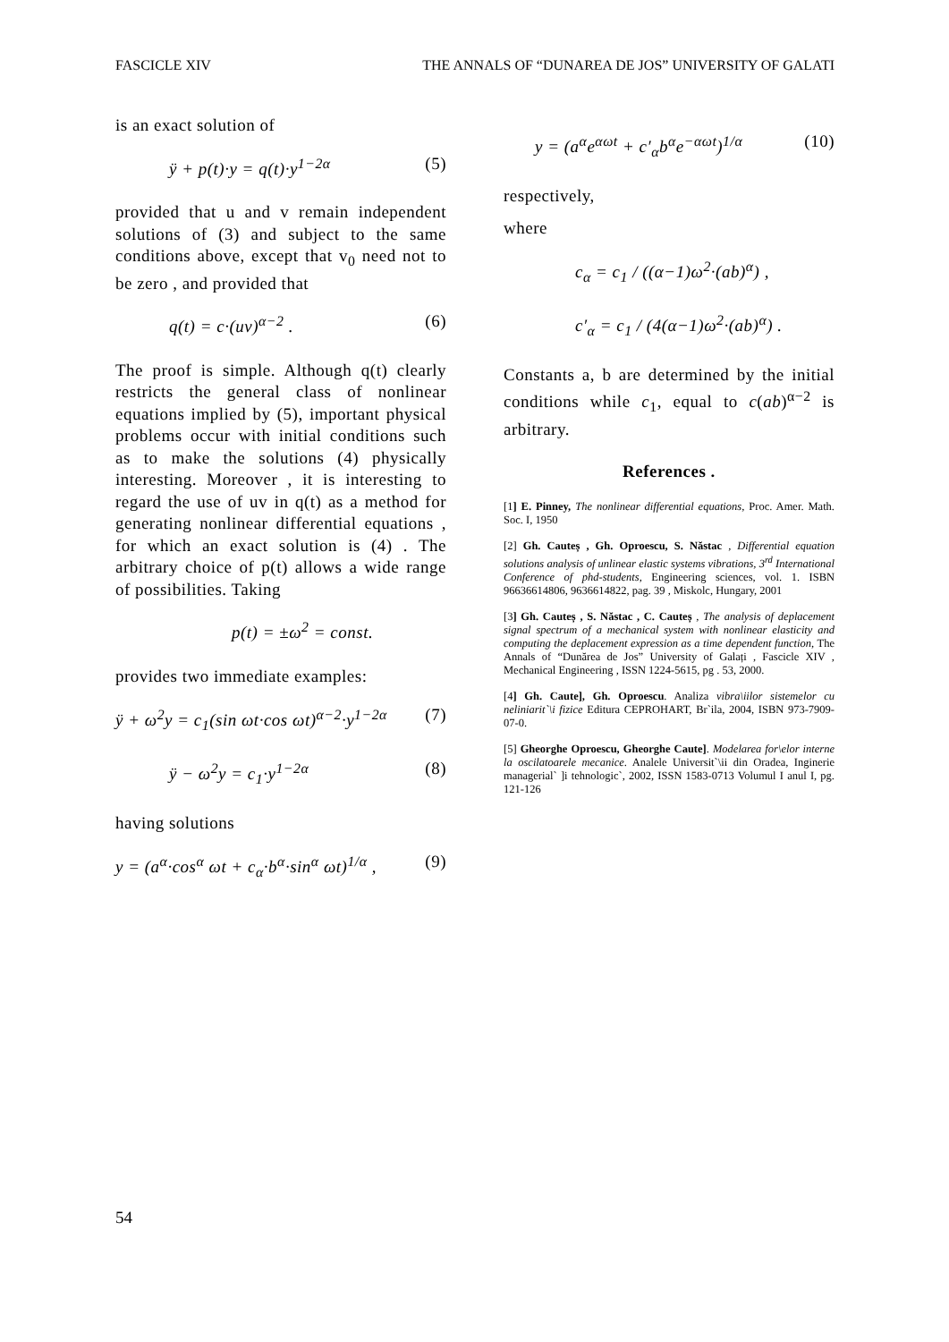FASCICLE XIV THE ANNALS OF “DUNAREA DE JOS” UNIVERSITY OF GALATI
is an exact solution of
ÿ + p(t)·y = q(t)·y<sup>1−2α</sup> (5)
provided that u and v remain independent solutions of (3) and subject to the same conditions above, except that v<sub>0</sub> need not to be zero , and provided that
q(t) = c·(uv)<sup>α−2</sup> . (6)
The proof is simple. Although q(t) clearly restricts the general class of nonlinear equations implied by (5), important physical problems occur with initial conditions such as to make the solutions (4) physically interesting. Moreover , it is interesting to regard the use of uv in q(t) as a method for generating nonlinear differential equations , for which an exact solution is (4) . The arbitrary choice of p(t) allows a wide range of possibilities. Taking
p(t) = ±ω<sup>2</sup> = const.
provides two immediate examples:
ÿ + ω<sup>2</sup>y = c<sub>1</sub>(sin ωt·cos ωt)<sup>α−2</sup>·y<sup>1−2α</sup> (7)
ÿ − ω<sup>2</sup>y = c<sub>1</sub>·y<sup>1−2α</sup> (8)
having solutions
y = (a<sup>α</sup>·cos<sup>α</sup> ωt + c<sub>α</sub>·b<sup>α</sup>·sin<sup>α</sup> ωt)<sup>1/α</sup> , (9)
y = (a<sup>α</sup>e<sup>αωt</sup> + c′<sub>α</sub>b<sup>α</sup>e<sup>−αωt</sup>)<sup>1/α</sup> (10)
respectively,
where
c<sub>α</sub> = c<sub>1</sub> / ((α−1)ω<sup>2</sup>·(ab)<sup>α</sup>) ,
c′<sub>α</sub> = c<sub>1</sub> / (4(α−1)ω<sup>2</sup>·(ab)<sup>α</sup>) .
Constants a, b are determined by the initial conditions while c<sub>1</sub>, equal to c(ab)<sup>α−2</sup> is arbitrary.
References .
[1] E. Pinney, The nonlinear differential equations, Proc. Amer. Math. Soc. I, 1950
[2] Gh. Cauteș , Gh. Oproescu, S. Năstac , Differential equation solutions analysis of unlinear elastic systems vibrations, 3<sup>rd</sup> International Conference of phd-students, Engineering sciences, vol. 1. ISBN 96636614806, 9636614822, pag. 39 , Miskolc, Hungary, 2001
[3] Gh. Cauteș , S. Năstac , C. Cauteș , The analysis of deplacement signal spectrum of a mechanical system with nonlinear elasticity and computing the deplacement expression as a time dependent function, The Annals of “Dunărea de Jos” University of Galați , Fascicle XIV , Mechanical Engineering , ISSN 1224-5615, pg . 53, 2000.
[4] Gh. Caute], Gh. Oproescu. Analiza vibra\iilor sistemelor cu neliniarit`\i fizice Editura CEPROHART, Br`ila, 2004, ISBN 973-7909-07-0.
[5] Gheorghe Oproescu, Gheorghe Caute]. Modelarea for\elor interne la oscilatoarele mecanice. Analele Universit`\ii din Oradea, Inginerie managerial` ]i tehnologic`, 2002, ISSN 1583-0713 Volumul I anul I, pg. 121-126
54